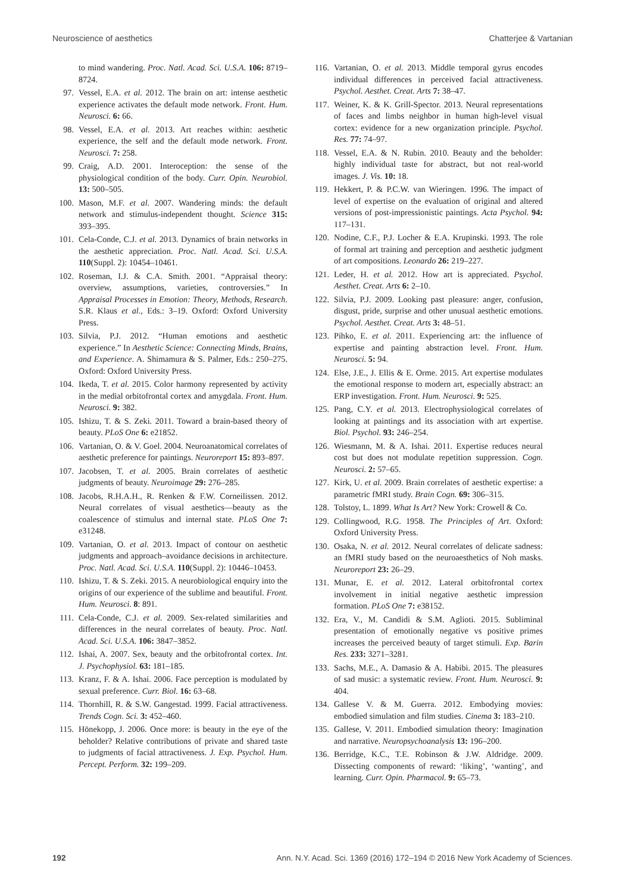Neuroscience of aesthetics Chatterjee & Vartanian
to mind wandering. Proc. Natl. Acad. Sci. U.S.A. 106: 8719–8724.
97. Vessel, E.A. et al. 2012. The brain on art: intense aesthetic experience activates the default mode network. Front. Hum. Neurosci. 6: 66.
98. Vessel, E.A. et al. 2013. Art reaches within: aesthetic experience, the self and the default mode network. Front. Neurosci. 7: 258.
99. Craig, A.D. 2001. Interoception: the sense of the physiological condition of the body. Curr. Opin. Neurobiol. 13: 500–505.
100. Mason, M.F. et al. 2007. Wandering minds: the default network and stimulus-independent thought. Science 315: 393–395.
101. Cela-Conde, C.J. et al. 2013. Dynamics of brain networks in the aesthetic appreciation. Proc. Natl. Acad. Sci. U.S.A. 110(Suppl. 2): 10454–10461.
102. Roseman, I.J. & C.A. Smith. 2001. “Appraisal theory: overview, assumptions, varieties, controversies.” In Appraisal Processes in Emotion: Theory, Methods, Research. S.R. Klaus et al., Eds.: 3–19. Oxford: Oxford University Press.
103. Silvia, P.J. 2012. “Human emotions and aesthetic experience.” In Aesthetic Science: Connecting Minds, Brains, and Experience. A. Shimamura & S. Palmer, Eds.: 250–275. Oxford: Oxford University Press.
104. Ikeda, T. et al. 2015. Color harmony represented by activity in the medial orbitofrontal cortex and amygdala. Front. Hum. Neurosci. 9: 382.
105. Ishizu, T. & S. Zeki. 2011. Toward a brain-based theory of beauty. PLoS One 6: e21852.
106. Vartanian, O. & V. Goel. 2004. Neuroanatomical correlates of aesthetic preference for paintings. Neuroreport 15: 893–897.
107. Jacobsen, T. et al. 2005. Brain correlates of aesthetic judgments of beauty. Neuroimage 29: 276–285.
108. Jacobs, R.H.A.H., R. Renken & F.W. Corneilissen. 2012. Neural correlates of visual aesthetics—beauty as the coalescence of stimulus and internal state. PLoS One 7: e31248.
109. Vartanian, O. et al. 2013. Impact of contour on aesthetic judgments and approach–avoidance decisions in architecture. Proc. Natl. Acad. Sci. U.S.A. 110(Suppl. 2): 10446–10453.
110. Ishizu, T. & S. Zeki. 2015. A neurobiological enquiry into the origins of our experience of the sublime and beautiful. Front. Hum. Neurosci. 8: 891.
111. Cela-Conde, C.J. et al. 2009. Sex-related similarities and differences in the neural correlates of beauty. Proc. Natl. Acad. Sci. U.S.A. 106: 3847–3852.
112. Ishai, A. 2007. Sex, beauty and the orbitofrontal cortex. Int. J. Psychophysiol. 63: 181–185.
113. Kranz, F. & A. Ishai. 2006. Face perception is modulated by sexual preference. Curr. Biol. 16: 63–68.
114. Thornhill, R. & S.W. Gangestad. 1999. Facial attractiveness. Trends Cogn. Sci. 3: 452–460.
115. Hönekopp, J. 2006. Once more: is beauty in the eye of the beholder? Relative contributions of private and shared taste to judgments of facial attractiveness. J. Exp. Psychol. Hum. Percept. Perform. 32: 199–209.
116. Vartanian, O. et al. 2013. Middle temporal gyrus encodes individual differences in perceived facial attractiveness. Psychol. Aesthet. Creat. Arts 7: 38–47.
117. Weiner, K. & K. Grill-Spector. 2013. Neural representations of faces and limbs neighbor in human high-level visual cortex: evidence for a new organization principle. Psychol. Res. 77: 74–97.
118. Vessel, E.A. & N. Rubin. 2010. Beauty and the beholder: highly individual taste for abstract, but not real-world images. J. Vis. 10: 18.
119. Hekkert, P. & P.C.W. van Wieringen. 1996. The impact of level of expertise on the evaluation of original and altered versions of post-impressionistic paintings. Acta Psychol. 94: 117–131.
120. Nodine, C.F., P.J. Locher & E.A. Krupinski. 1993. The role of formal art training and perception and aesthetic judgment of art compositions. Leonardo 26: 219–227.
121. Leder, H. et al. 2012. How art is appreciated. Psychol. Aesthet. Creat. Arts 6: 2–10.
122. Silvia, P.J. 2009. Looking past pleasure: anger, confusion, disgust, pride, surprise and other unusual aesthetic emotions. Psychol. Aesthet. Creat. Arts 3: 48–51.
123. Pihko, E. et al. 2011. Experiencing art: the influence of expertise and painting abstraction level. Front. Hum. Neurosci. 5: 94.
124. Else, J.E., J. Ellis & E. Orme. 2015. Art expertise modulates the emotional response to modern art, especially abstract: an ERP investigation. Front. Hum. Neurosci. 9: 525.
125. Pang, C.Y. et al. 2013. Electrophysiological correlates of looking at paintings and its association with art expertise. Biol. Psychol. 93: 246–254.
126. Wiesmann, M. & A. Ishai. 2011. Expertise reduces neural cost but does not modulate repetition suppression. Cogn. Neurosci. 2: 57–65.
127. Kirk, U. et al. 2009. Brain correlates of aesthetic expertise: a parametric fMRI study. Brain Cogn. 69: 306–315.
128. Tolstoy, L. 1899. What Is Art? New York: Crowell & Co.
129. Collingwood, R.G. 1958. The Principles of Art. Oxford: Oxford University Press.
130. Osaka, N. et al. 2012. Neural correlates of delicate sadness: an fMRI study based on the neuroaesthetics of Noh masks. Neuroreport 23: 26–29.
131. Munar, E. et al. 2012. Lateral orbitofrontal cortex involvement in initial negative aesthetic impression formation. PLoS One 7: e38152.
132. Era, V., M. Candidi & S.M. Aglioti. 2015. Subliminal presentation of emotionally negative vs positive primes increases the perceived beauty of target stimuli. Exp. Barin Res. 233: 3271–3281.
133. Sachs, M.E., A. Damasio & A. Habibi. 2015. The pleasures of sad music: a systematic review. Front. Hum. Neurosci. 9: 404.
134. Gallese V. & M. Guerra. 2012. Embodying movies: embodied simulation and film studies. Cinema 3: 183–210.
135. Gallese, V. 2011. Embodied simulation theory: Imagination and narrative. Neuropsychoanalysis 13: 196–200.
136. Berridge, K.C., T.E. Robinson & J.W. Aldridge. 2009. Dissecting components of reward: ‘liking’, ‘wanting’, and learning. Curr. Opin. Pharmacol. 9: 65–73.
192 Ann. N.Y. Acad. Sci. 1369 (2016) 172–194 © 2016 New York Academy of Sciences.